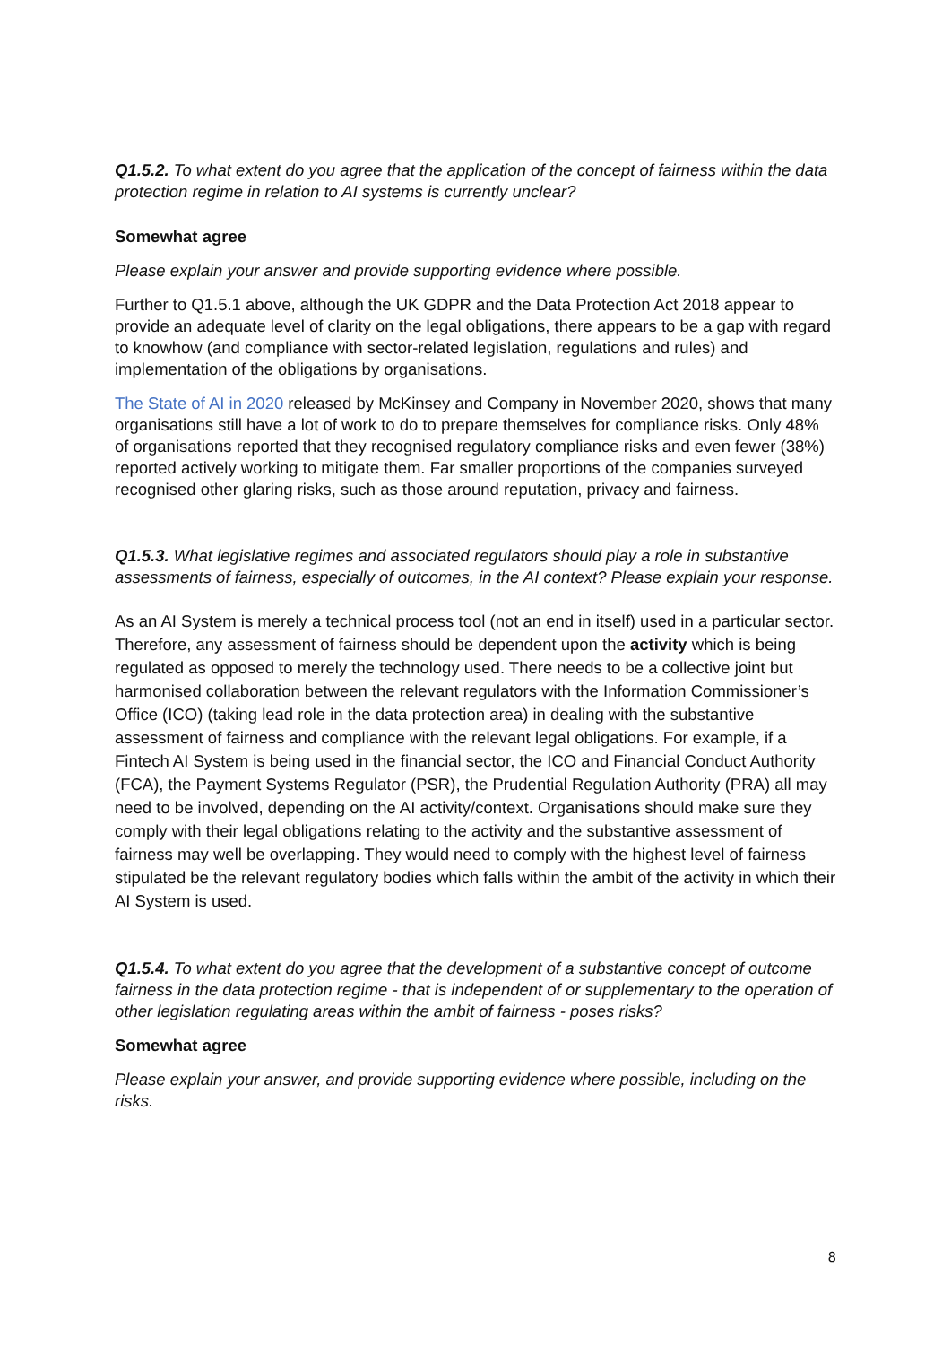Q1.5.2. To what extent do you agree that the application of the concept of fairness within the data protection regime in relation to AI systems is currently unclear?
Somewhat agree
Please explain your answer and provide supporting evidence where possible.
Further to Q1.5.1 above, although the UK GDPR and the Data Protection Act 2018 appear to provide an adequate level of clarity on the legal obligations, there appears to be a gap with regard to knowhow (and compliance with sector-related legislation, regulations and rules) and implementation of the obligations by organisations.
The State of AI in 2020 released by McKinsey and Company in November 2020, shows that many organisations still have a lot of work to do to prepare themselves for compliance risks. Only 48% of organisations reported that they recognised regulatory compliance risks and even fewer (38%) reported actively working to mitigate them. Far smaller proportions of the companies surveyed recognised other glaring risks, such as those around reputation, privacy and fairness.
Q1.5.3. What legislative regimes and associated regulators should play a role in substantive assessments of fairness, especially of outcomes, in the AI context? Please explain your response.
As an AI System is merely a technical process tool (not an end in itself) used in a particular sector. Therefore, any assessment of fairness should be dependent upon the activity which is being regulated as opposed to merely the technology used. There needs to be a collective joint but harmonised collaboration between the relevant regulators with the Information Commissioner’s Office (ICO) (taking lead role in the data protection area) in dealing with the substantive assessment of fairness and compliance with the relevant legal obligations. For example, if a Fintech AI System is being used in the financial sector, the ICO and Financial Conduct Authority (FCA), the Payment Systems Regulator (PSR), the Prudential Regulation Authority (PRA) all may need to be involved, depending on the AI activity/context. Organisations should make sure they comply with their legal obligations relating to the activity and the substantive assessment of fairness may well be overlapping. They would need to comply with the highest level of fairness stipulated be the relevant regulatory bodies which falls within the ambit of the activity in which their AI System is used.
Q1.5.4. To what extent do you agree that the development of a substantive concept of outcome fairness in the data protection regime - that is independent of or supplementary to the operation of other legislation regulating areas within the ambit of fairness - poses risks?
Somewhat agree
Please explain your answer, and provide supporting evidence where possible, including on the risks.
8